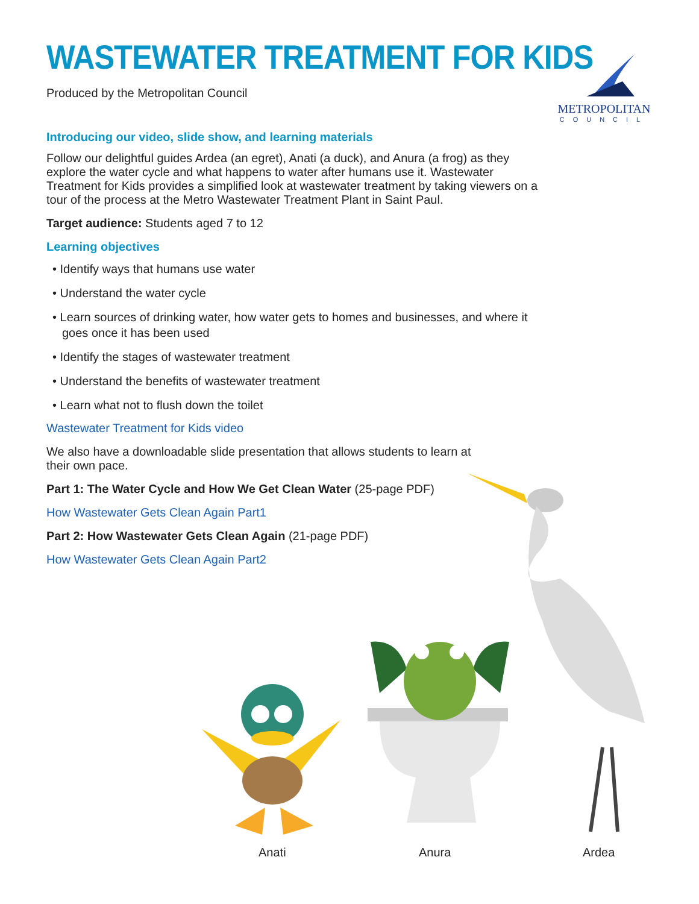METROPOLITAN
COUNCIL
WASTEWATER TREATMENT FOR KIDS
Produced by the Metropolitan Council
Introducing our video, slide show, and learning materials
Follow our delightful guides Ardea (an egret), Anati (a duck), and Anura (a frog) as they explore the water cycle and what happens to water after humans use it. Wastewater Treatment for Kids provides a simplified look at wastewater treatment by taking viewers on a tour of the process at the Metro Wastewater Treatment Plant in Saint Paul.
Target audience: Students aged 7 to 12
Learning objectives
• Identify ways that humans use water
• Understand the water cycle
• Learn sources of drinking water, how water gets to homes and businesses, and where it goes once it has been used
• Identify the stages of wastewater treatment
• Understand the benefits of wastewater treatment
• Learn what not to flush down the toilet
Wastewater Treatment for Kids video
We also have a downloadable slide presentation that allows students to learn at their own pace.
Part 1: The Water Cycle and How We Get Clean Water (25-page PDF)
How Wastewater Gets Clean Again Part1
Part 2: How Wastewater Gets Clean Again (21-page PDF)
How Wastewater Gets Clean Again Part2
Anati Anura Ardea